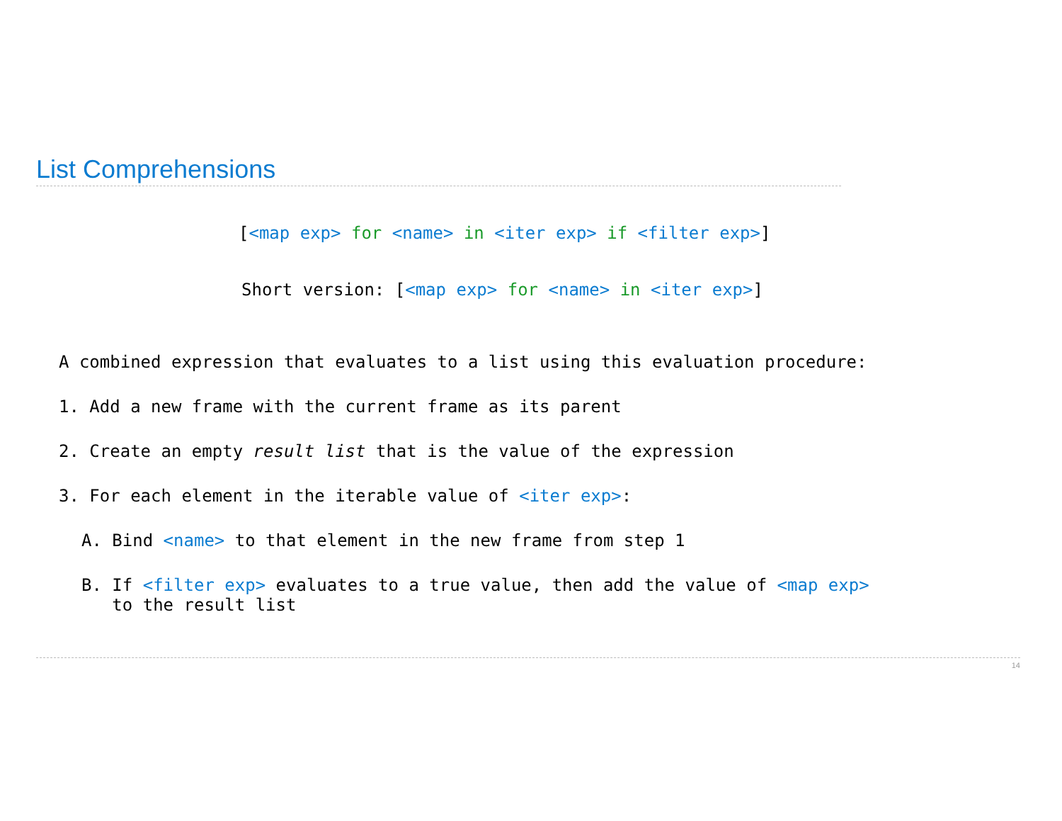List Comprehensions
[<map exp> for <name> in <iter exp> if <filter exp>]
Short version: [<map exp> for <name> in <iter exp>]
A combined expression that evaluates to a list using this evaluation procedure:
1. Add a new frame with the current frame as its parent
2. Create an empty result list that is the value of the expression
3. For each element in the iterable value of <iter exp>:
A. Bind <name> to that element in the new frame from step 1
B. If <filter exp> evaluates to a true value, then add the value of <map exp>
to the result list
14